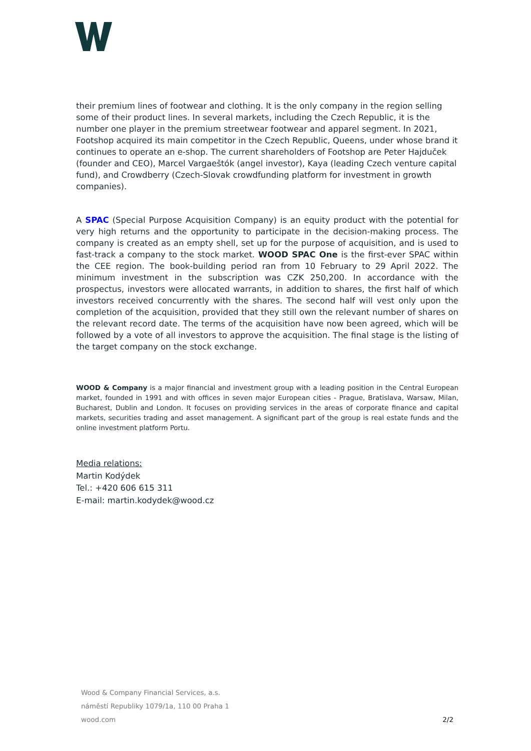their premium lines of footwear and clothing. It is the only company in the region selling some of their product lines. In several markets, including the Czech Republic, it is the number one player in the premium streetwear footwear and apparel segment. In 2021, Footshop acquired its main competitor in the Czech Republic, Queens, under whose brand it continues to operate an e-shop. The current shareholders of Footshop are Peter Hajduček (founder and CEO), Marcel Vargaeštók (angel investor), Kaya (leading Czech venture capital fund), and Crowdberry (Czech-Slovak crowdfunding platform for investment in growth companies).
A SPAC (Special Purpose Acquisition Company) is an equity product with the potential for very high returns and the opportunity to participate in the decision-making process. The company is created as an empty shell, set up for the purpose of acquisition, and is used to fast-track a company to the stock market. WOOD SPAC One is the first-ever SPAC within the CEE region. The book-building period ran from 10 February to 29 April 2022. The minimum investment in the subscription was CZK 250,200. In accordance with the prospectus, investors were allocated warrants, in addition to shares, the first half of which investors received concurrently with the shares. The second half will vest only upon the completion of the acquisition, provided that they still own the relevant number of shares on the relevant record date. The terms of the acquisition have now been agreed, which will be followed by a vote of all investors to approve the acquisition. The final stage is the listing of the target company on the stock exchange.
WOOD & Company is a major financial and investment group with a leading position in the Central European market, founded in 1991 and with offices in seven major European cities - Prague, Bratislava, Warsaw, Milan, Bucharest, Dublin and London. It focuses on providing services in the areas of corporate finance and capital markets, securities trading and asset management. A significant part of the group is real estate funds and the online investment platform Portu.
Media relations:
Martin Kodýdek
Tel.: +420 606 615 311
E-mail: martin.kodydek@wood.cz
Wood & Company Financial Services, a.s.
náměstí Republiky 1079/1a, 110 00 Praha 1
wood.com 2/2